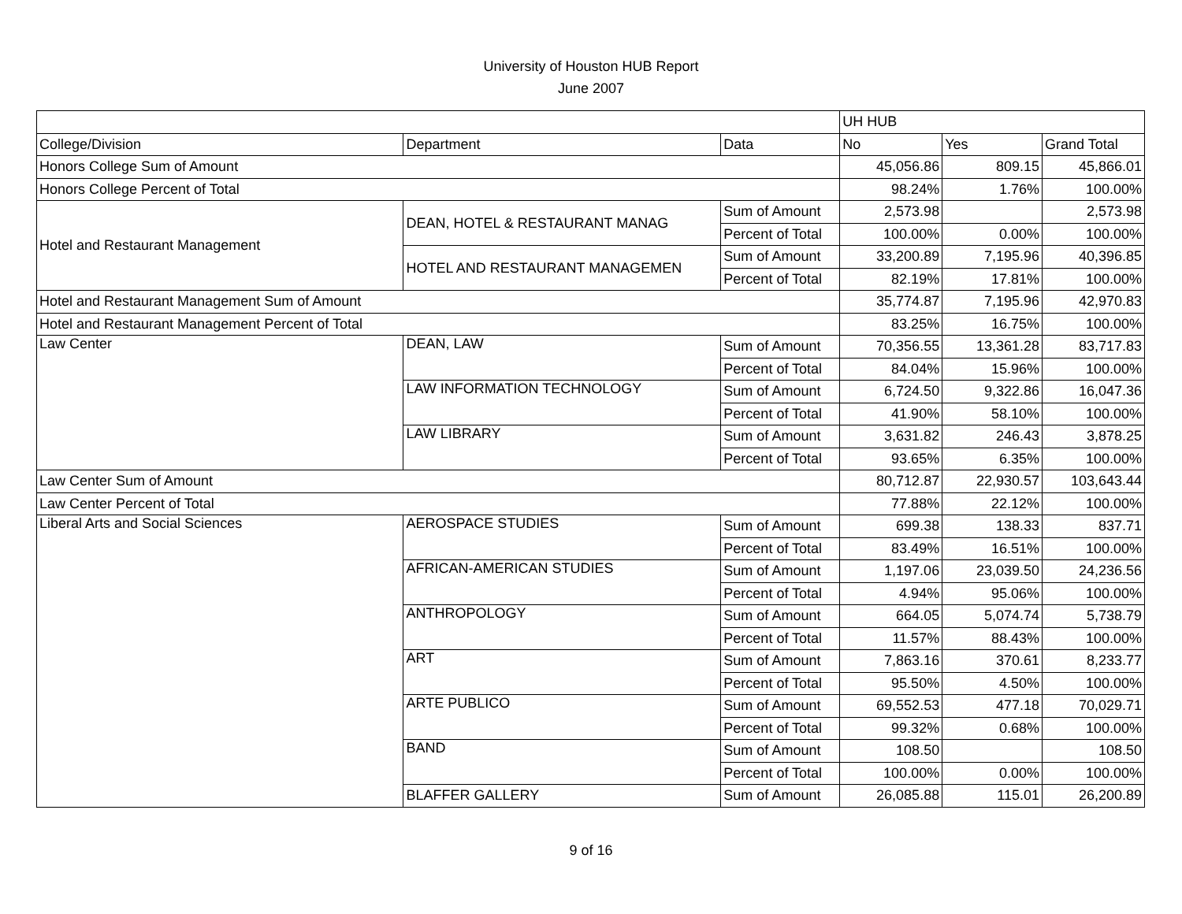University of Houston HUB Report
June 2007
| | | | UH HUB | | |
| --- | --- | --- | --- | --- | --- |
| College/Division | Department | Data | No | Yes | Grand Total |
| Honors College Sum of Amount | | | 45,056.86 | 809.15 | 45,866.01 |
| Honors College Percent of Total | | | 98.24% | 1.76% | 100.00% |
| Hotel and Restaurant Management | DEAN, HOTEL & RESTAURANT MANAG | Sum of Amount | 2,573.98 | | 2,573.98 |
| | | Percent of Total | 100.00% | 0.00% | 100.00% |
| | HOTEL AND RESTAURANT MANAGEMEN | Sum of Amount | 33,200.89 | 7,195.96 | 40,396.85 |
| | | Percent of Total | 82.19% | 17.81% | 100.00% |
| Hotel and Restaurant Management Sum of Amount | | | 35,774.87 | 7,195.96 | 42,970.83 |
| Hotel and Restaurant Management Percent of Total | | | 83.25% | 16.75% | 100.00% |
| Law Center | DEAN, LAW | Sum of Amount | 70,356.55 | 13,361.28 | 83,717.83 |
| | | Percent of Total | 84.04% | 15.96% | 100.00% |
| | LAW INFORMATION TECHNOLOGY | Sum of Amount | 6,724.50 | 9,322.86 | 16,047.36 |
| | | Percent of Total | 41.90% | 58.10% | 100.00% |
| | LAW LIBRARY | Sum of Amount | 3,631.82 | 246.43 | 3,878.25 |
| | | Percent of Total | 93.65% | 6.35% | 100.00% |
| Law Center Sum of Amount | | | 80,712.87 | 22,930.57 | 103,643.44 |
| Law Center Percent of Total | | | 77.88% | 22.12% | 100.00% |
| Liberal Arts and Social Sciences | AEROSPACE STUDIES | Sum of Amount | 699.38 | 138.33 | 837.71 |
| | | Percent of Total | 83.49% | 16.51% | 100.00% |
| | AFRICAN-AMERICAN STUDIES | Sum of Amount | 1,197.06 | 23,039.50 | 24,236.56 |
| | | Percent of Total | 4.94% | 95.06% | 100.00% |
| | ANTHROPOLOGY | Sum of Amount | 664.05 | 5,074.74 | 5,738.79 |
| | | Percent of Total | 11.57% | 88.43% | 100.00% |
| | ART | Sum of Amount | 7,863.16 | 370.61 | 8,233.77 |
| | | Percent of Total | 95.50% | 4.50% | 100.00% |
| | ARTE PUBLICO | Sum of Amount | 69,552.53 | 477.18 | 70,029.71 |
| | | Percent of Total | 99.32% | 0.68% | 100.00% |
| | BAND | Sum of Amount | 108.50 | | 108.50 |
| | | Percent of Total | 100.00% | 0.00% | 100.00% |
| | BLAFFER GALLERY | Sum of Amount | 26,085.88 | 115.01 | 26,200.89 |
9 of 16